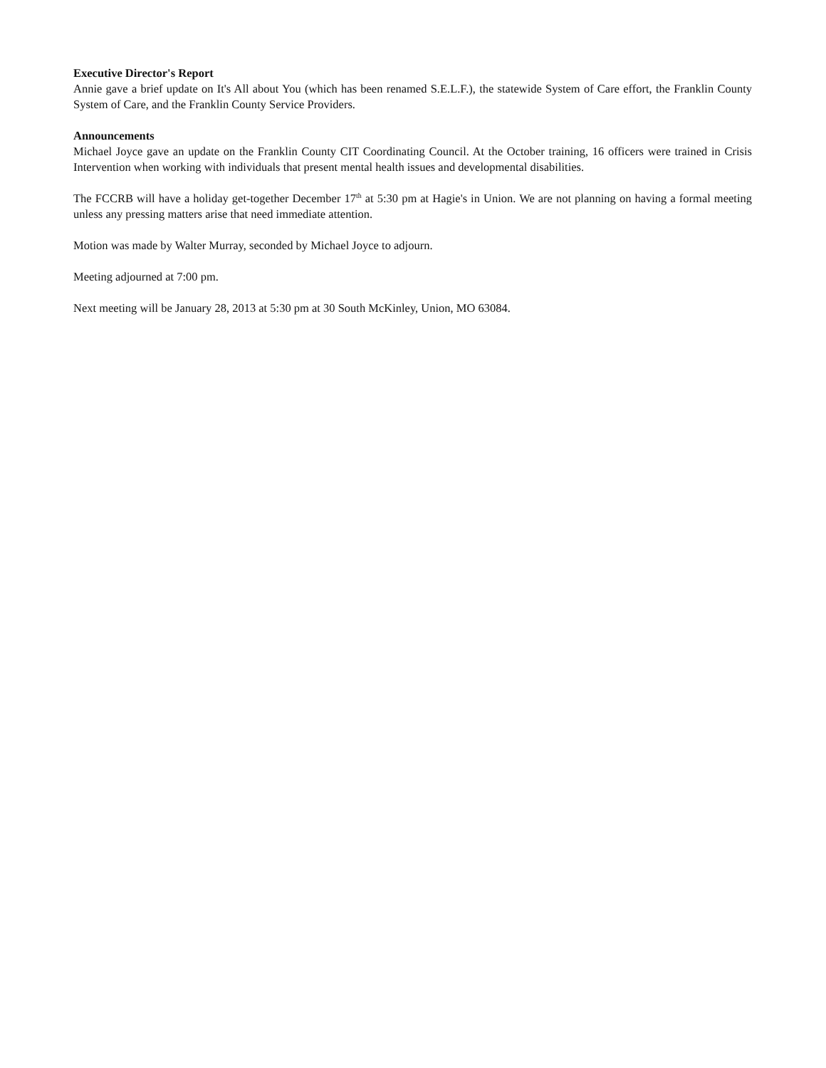Executive Director's Report
Annie gave a brief update on It's All about You (which has been renamed S.E.L.F.), the statewide System of Care effort, the Franklin County System of Care, and the Franklin County Service Providers.
Announcements
Michael Joyce gave an update on the Franklin County CIT Coordinating Council. At the October training, 16 officers were trained in Crisis Intervention when working with individuals that present mental health issues and developmental disabilities.
The FCCRB will have a holiday get-together December 17<sup>th</sup> at 5:30 pm at Hagie's in Union. We are not planning on having a formal meeting unless any pressing matters arise that need immediate attention.
Motion was made by Walter Murray, seconded by Michael Joyce to adjourn.
Meeting adjourned at 7:00 pm.
Next meeting will be January 28, 2013 at 5:30 pm at 30 South McKinley, Union, MO 63084.